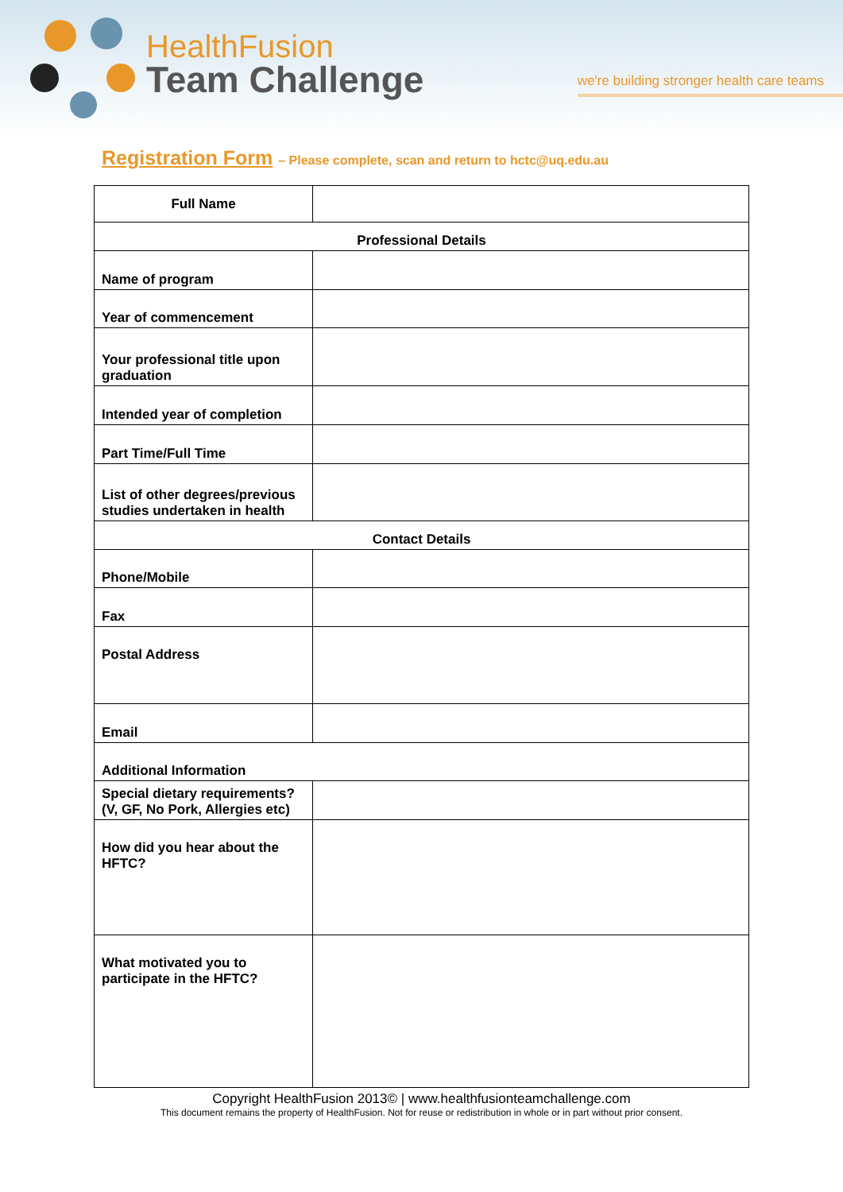HealthFusion
Team Challenge
we're building stronger health care teams
Registration Form – Please complete, scan and return to hctc@uq.edu.au
| Full Name | |
| Professional Details | |
| Name of program | |
| Year of commencement | |
| Your professional title upon graduation | |
| Intended year of completion | |
| Part Time/Full Time | |
| List of other degrees/previous studies undertaken in health | |
| Contact Details | |
| Phone/Mobile | |
| Fax | |
| Postal Address | |
| Email | |
| Additional Information | |
| Special dietary requirements? (V, GF, No Pork, Allergies etc) | |
| How did you hear about the HFTC? | |
| What motivated you to participate in the HFTC? | |
Copyright HealthFusion 2013© | www.healthfusionteamchallenge.com
This document remains the property of HealthFusion. Not for reuse or redistribution in whole or in part without prior consent.